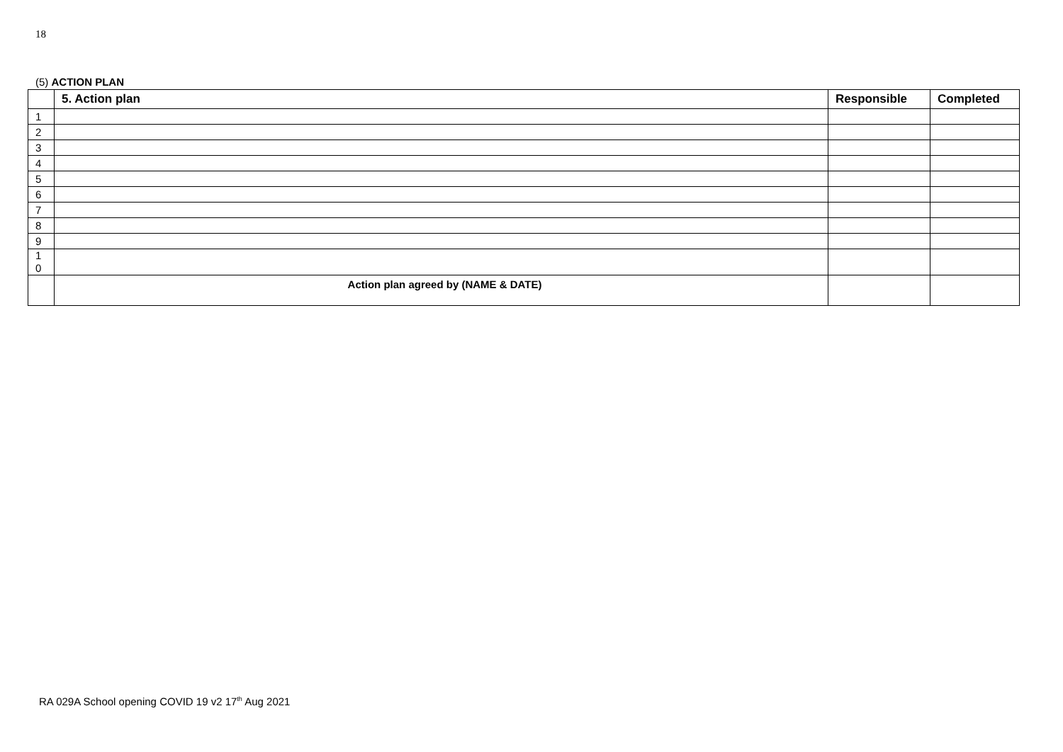18
(5) ACTION PLAN
| | 5. Action plan | Responsible | Completed |
| --- | --- | --- | --- |
| 1 | | | |
| 2 | | | |
| 3 | | | |
| 4 | | | |
| 5 | | | |
| 6 | | | |
| 7 | | | |
| 8 | | | |
| 9 | | | |
| 1 0 | | | |
| | Action plan agreed by (NAME & DATE) | | |
RA 029A School opening COVID 19 v2 17<sup>th</sup> Aug 2021